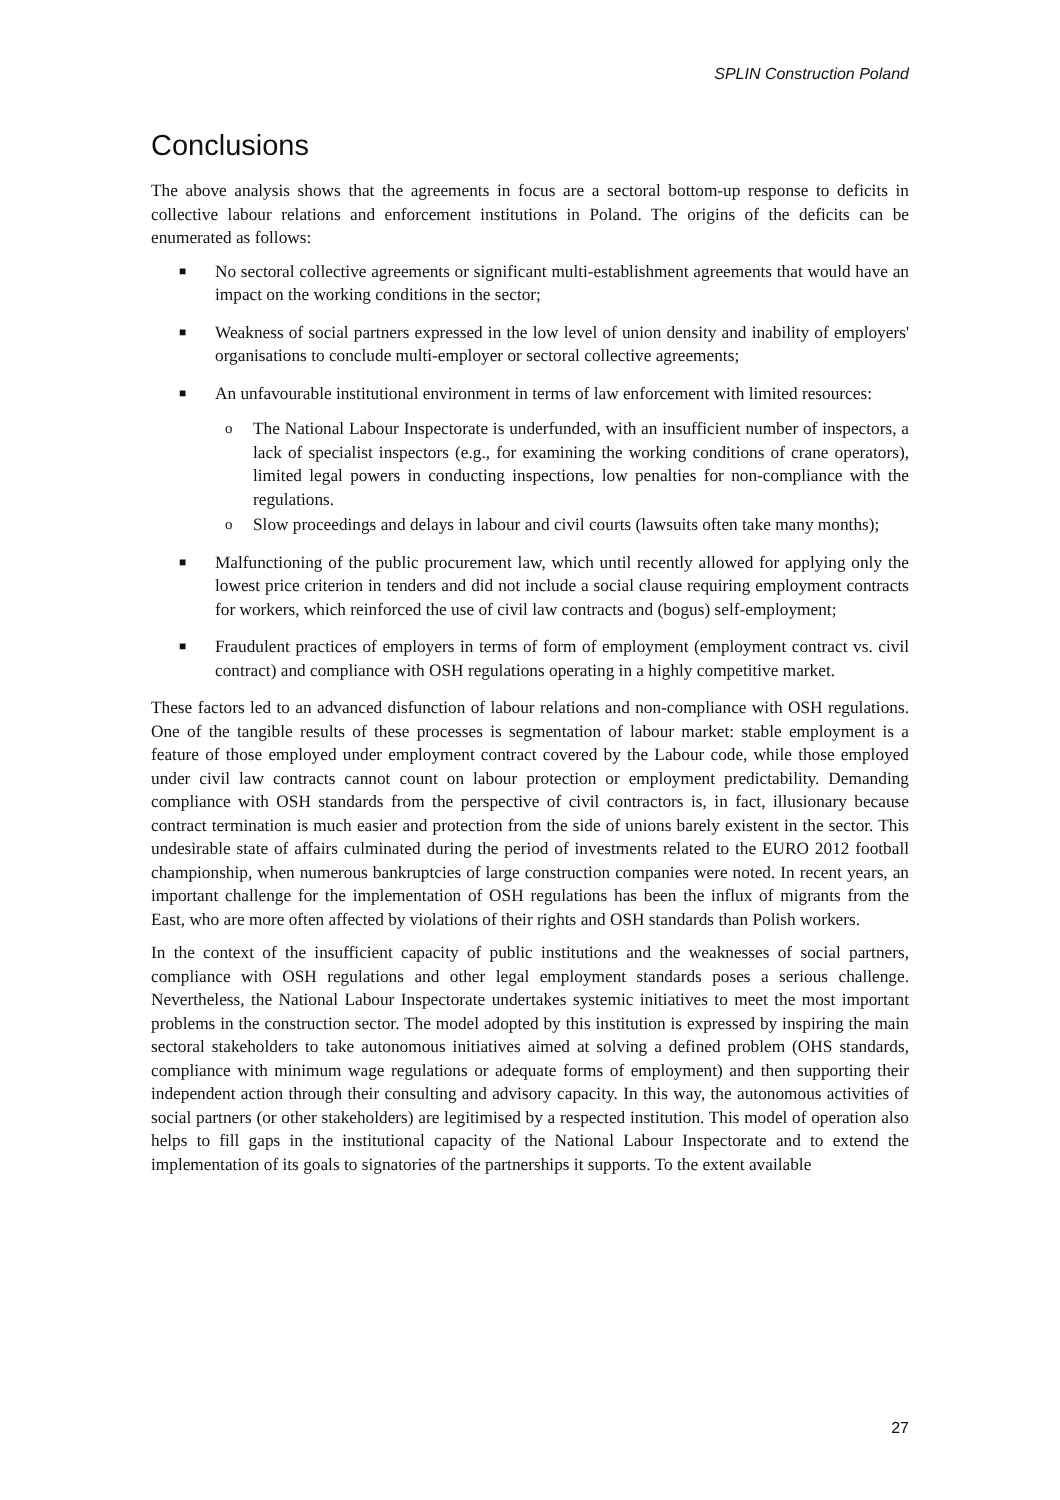SPLIN Construction Poland
Conclusions
The above analysis shows that the agreements in focus are a sectoral bottom-up response to deficits in collective labour relations and enforcement institutions in Poland. The origins of the deficits can be enumerated as follows:
■ No sectoral collective agreements or significant multi-establishment agreements that would have an impact on the working conditions in the sector;
■ Weakness of social partners expressed in the low level of union density and inability of employers' organisations to conclude multi-employer or sectoral collective agreements;
■ An unfavourable institutional environment in terms of law enforcement with limited resources:
o The National Labour Inspectorate is underfunded, with an insufficient number of inspectors, a lack of specialist inspectors (e.g., for examining the working conditions of crane operators), limited legal powers in conducting inspections, low penalties for non-compliance with the regulations.
o Slow proceedings and delays in labour and civil courts (lawsuits often take many months);
■ Malfunctioning of the public procurement law, which until recently allowed for applying only the lowest price criterion in tenders and did not include a social clause requiring employment contracts for workers, which reinforced the use of civil law contracts and (bogus) self-employment;
■ Fraudulent practices of employers in terms of form of employment (employment contract vs. civil contract) and compliance with OSH regulations operating in a highly competitive market.
These factors led to an advanced disfunction of labour relations and non-compliance with OSH regulations. One of the tangible results of these processes is segmentation of labour market: stable employment is a feature of those employed under employment contract covered by the Labour code, while those employed under civil law contracts cannot count on labour protection or employment predictability. Demanding compliance with OSH standards from the perspective of civil contractors is, in fact, illusionary because contract termination is much easier and protection from the side of unions barely existent in the sector. This undesirable state of affairs culminated during the period of investments related to the EURO 2012 football championship, when numerous bankruptcies of large construction companies were noted. In recent years, an important challenge for the implementation of OSH regulations has been the influx of migrants from the East, who are more often affected by violations of their rights and OSH standards than Polish workers.
In the context of the insufficient capacity of public institutions and the weaknesses of social partners, compliance with OSH regulations and other legal employment standards poses a serious challenge. Nevertheless, the National Labour Inspectorate undertakes systemic initiatives to meet the most important problems in the construction sector. The model adopted by this institution is expressed by inspiring the main sectoral stakeholders to take autonomous initiatives aimed at solving a defined problem (OHS standards, compliance with minimum wage regulations or adequate forms of employment) and then supporting their independent action through their consulting and advisory capacity. In this way, the autonomous activities of social partners (or other stakeholders) are legitimised by a respected institution. This model of operation also helps to fill gaps in the institutional capacity of the National Labour Inspectorate and to extend the implementation of its goals to signatories of the partnerships it supports. To the extent available
27